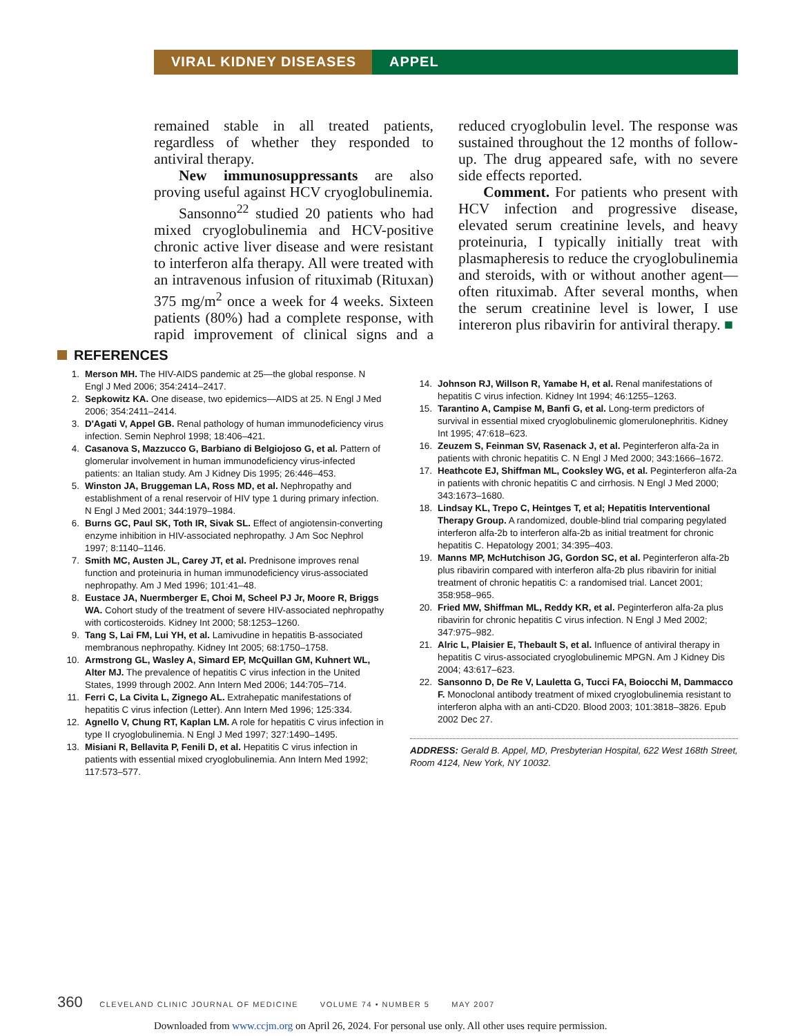VIRAL KIDNEY DISEASES APPEL
remained stable in all treated patients, regardless of whether they responded to antiviral therapy.
New immunosuppressants are also proving useful against HCV cryoglobulinemia.
Sansonno<sup>22</sup> studied 20 patients who had mixed cryoglobulinemia and HCV-positive chronic active liver disease and were resistant to interferon alfa therapy. All were treated with an intravenous infusion of rituximab (Rituxan) 375 mg/m<sup>2</sup> once a week for 4 weeks. Sixteen patients (80%) had a complete response, with rapid improvement of clinical signs and a reduced cryoglobulin level. The response was sustained throughout the 12 months of follow-up. The drug appeared safe, with no severe side effects reported.
Comment. For patients who present with HCV infection and progressive disease, elevated serum creatinine levels, and heavy proteinuria, I typically initially treat with plasmapheresis to reduce the cryoglobulinemia and steroids, with or without another agent—often rituximab. After several months, when the serum creatinine level is lower, I use intereron plus ribavirin for antiviral therapy. ■
REFERENCES
1. Merson MH. The HIV-AIDS pandemic at 25—the global response. N Engl J Med 2006; 354:2414–2417.
2. Sepkowitz KA. One disease, two epidemics—AIDS at 25. N Engl J Med 2006; 354:2411–2414.
3. D'Agati V, Appel GB. Renal pathology of human immunodeficiency virus infection. Semin Nephrol 1998; 18:406–421.
4. Casanova S, Mazzucco G, Barbiano di Belgiojoso G, et al. Pattern of glomerular involvement in human immunodeficiency virus-infected patients: an Italian study. Am J Kidney Dis 1995; 26:446–453.
5. Winston JA, Bruggeman LA, Ross MD, et al. Nephropathy and establishment of a renal reservoir of HIV type 1 during primary infection. N Engl J Med 2001; 344:1979–1984.
6. Burns GC, Paul SK, Toth IR, Sivak SL. Effect of angiotensin-converting enzyme inhibition in HIV-associated nephropathy. J Am Soc Nephrol 1997; 8:1140–1146.
7. Smith MC, Austen JL, Carey JT, et al. Prednisone improves renal function and proteinuria in human immunodeficiency virus-associated nephropathy. Am J Med 1996; 101:41–48.
8. Eustace JA, Nuermberger E, Choi M, Scheel PJ Jr, Moore R, Briggs WA. Cohort study of the treatment of severe HIV-associated nephropathy with corticosteroids. Kidney Int 2000; 58:1253–1260.
9. Tang S, Lai FM, Lui YH, et al. Lamivudine in hepatitis B-associated membranous nephropathy. Kidney Int 2005; 68:1750–1758.
10. Armstrong GL, Wasley A, Simard EP, McQuillan GM, Kuhnert WL, Alter MJ. The prevalence of hepatitis C virus infection in the United States, 1999 through 2002. Ann Intern Med 2006; 144:705–714.
11. Ferri C, La Civita L, Zignego AL. Extrahepatic manifestations of hepatitis C virus infection (Letter). Ann Intern Med 1996; 125:334.
12. Agnello V, Chung RT, Kaplan LM. A role for hepatitis C virus infection in type II cryoglobulinemia. N Engl J Med 1997; 327:1490–1495.
13. Misiani R, Bellavita P, Fenili D, et al. Hepatitis C virus infection in patients with essential mixed cryoglobulinemia. Ann Intern Med 1992; 117:573–577.
14. Johnson RJ, Willson R, Yamabe H, et al. Renal manifestations of hepatitis C virus infection. Kidney Int 1994; 46:1255–1263.
15. Tarantino A, Campise M, Banfi G, et al. Long-term predictors of survival in essential mixed cryoglobulinemic glomerulonephritis. Kidney Int 1995; 47:618–623.
16. Zeuzem S, Feinman SV, Rasenack J, et al. Peginterferon alfa-2a in patients with chronic hepatitis C. N Engl J Med 2000; 343:1666–1672.
17. Heathcote EJ, Shiffman ML, Cooksley WG, et al. Peginterferon alfa-2a in patients with chronic hepatitis C and cirrhosis. N Engl J Med 2000; 343:1673–1680.
18. Lindsay KL, Trepo C, Heintges T, et al; Hepatitis Interventional Therapy Group. A randomized, double-blind trial comparing pegylated interferon alfa-2b to interferon alfa-2b as initial treatment for chronic hepatitis C. Hepatology 2001; 34:395–403.
19. Manns MP, McHutchison JG, Gordon SC, et al. Peginterferon alfa-2b plus ribavirin compared with interferon alfa-2b plus ribavirin for initial treatment of chronic hepatitis C: a randomised trial. Lancet 2001; 358:958–965.
20. Fried MW, Shiffman ML, Reddy KR, et al. Peginterferon alfa-2a plus ribavirin for chronic hepatitis C virus infection. N Engl J Med 2002; 347:975–982.
21. Alric L, Plaisier E, Thebault S, et al. Influence of antiviral therapy in hepatitis C virus-associated cryoglobulinemic MPGN. Am J Kidney Dis 2004; 43:617–623.
22. Sansonno D, De Re V, Lauletta G, Tucci FA, Boiocchi M, Dammacco F. Monoclonal antibody treatment of mixed cryoglobulinemia resistant to interferon alpha with an anti-CD20. Blood 2003; 101:3818–3826. Epub 2002 Dec 27.
ADDRESS: Gerald B. Appel, MD, Presbyterian Hospital, 622 West 168th Street, Room 4124, New York, NY 10032.
360 CLEVELAND CLINIC JOURNAL OF MEDICINE VOLUME 74 • NUMBER 5 MAY 2007
Downloaded from www.ccjm.org on April 26, 2024. For personal use only. All other uses require permission.